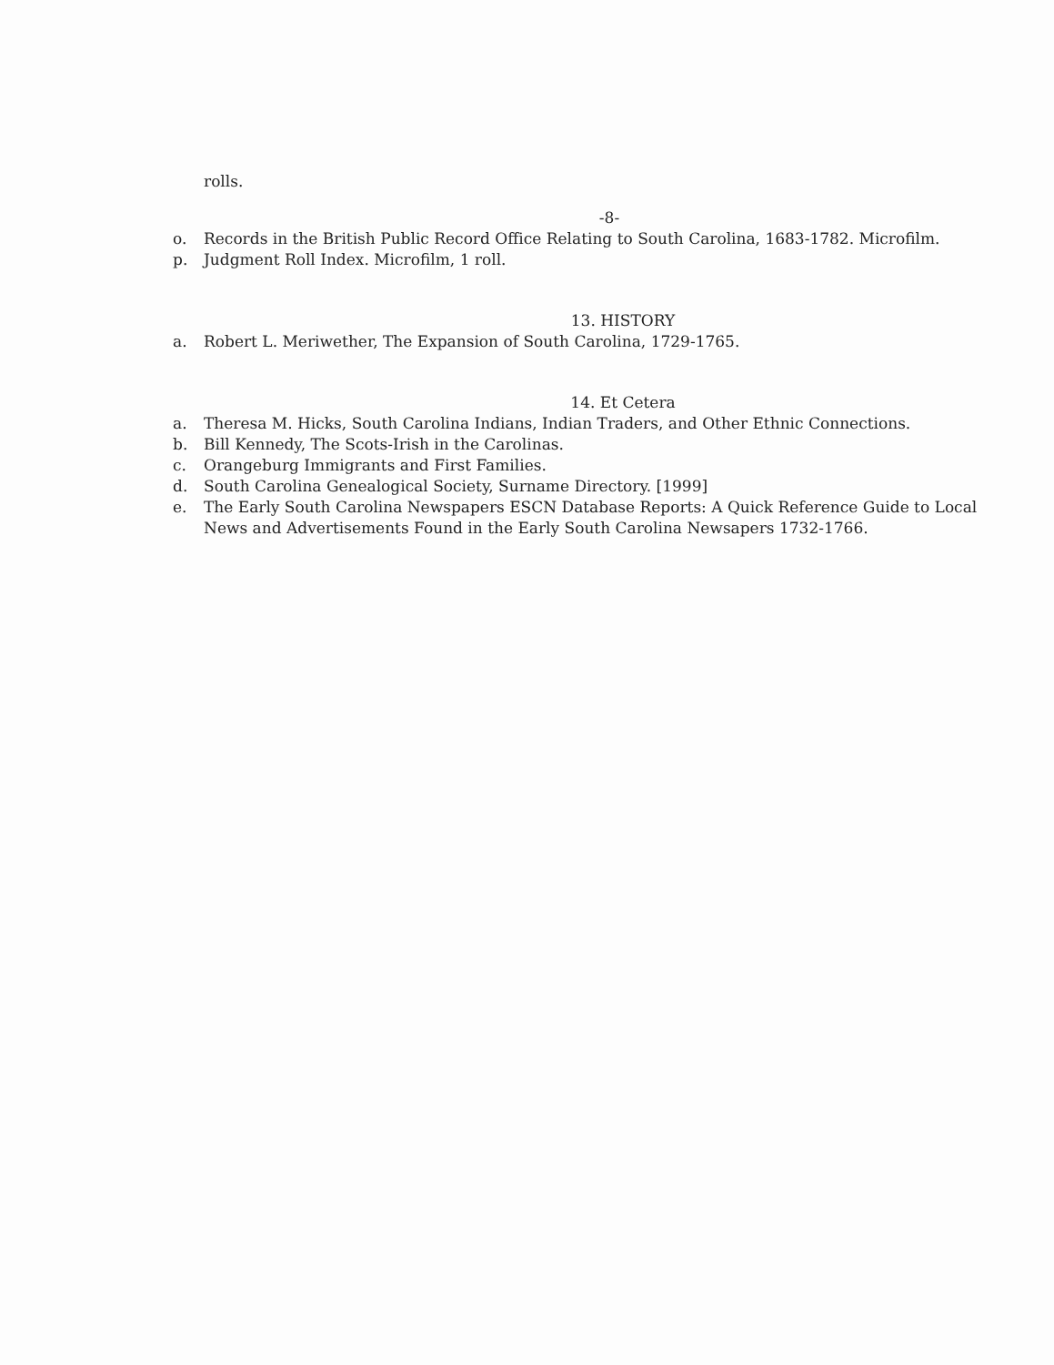rolls.
-8-
o. Records in the British Public Record Office Relating to South Carolina, 1683-1782. Microfilm.
p. Judgment Roll Index. Microfilm, 1 roll.
13. HISTORY
a. Robert L. Meriwether, The Expansion of South Carolina, 1729-1765.
14. Et Cetera
a. Theresa M. Hicks, South Carolina Indians, Indian Traders, and Other Ethnic Connections.
b. Bill Kennedy, The Scots-Irish in the Carolinas.
c. Orangeburg Immigrants and First Families.
d. South Carolina Genealogical Society, Surname Directory. [1999]
e. The Early South Carolina Newspapers ESCN Database Reports: A Quick Reference Guide to Local News and Advertisements Found in the Early South Carolina Newsapers 1732-1766.